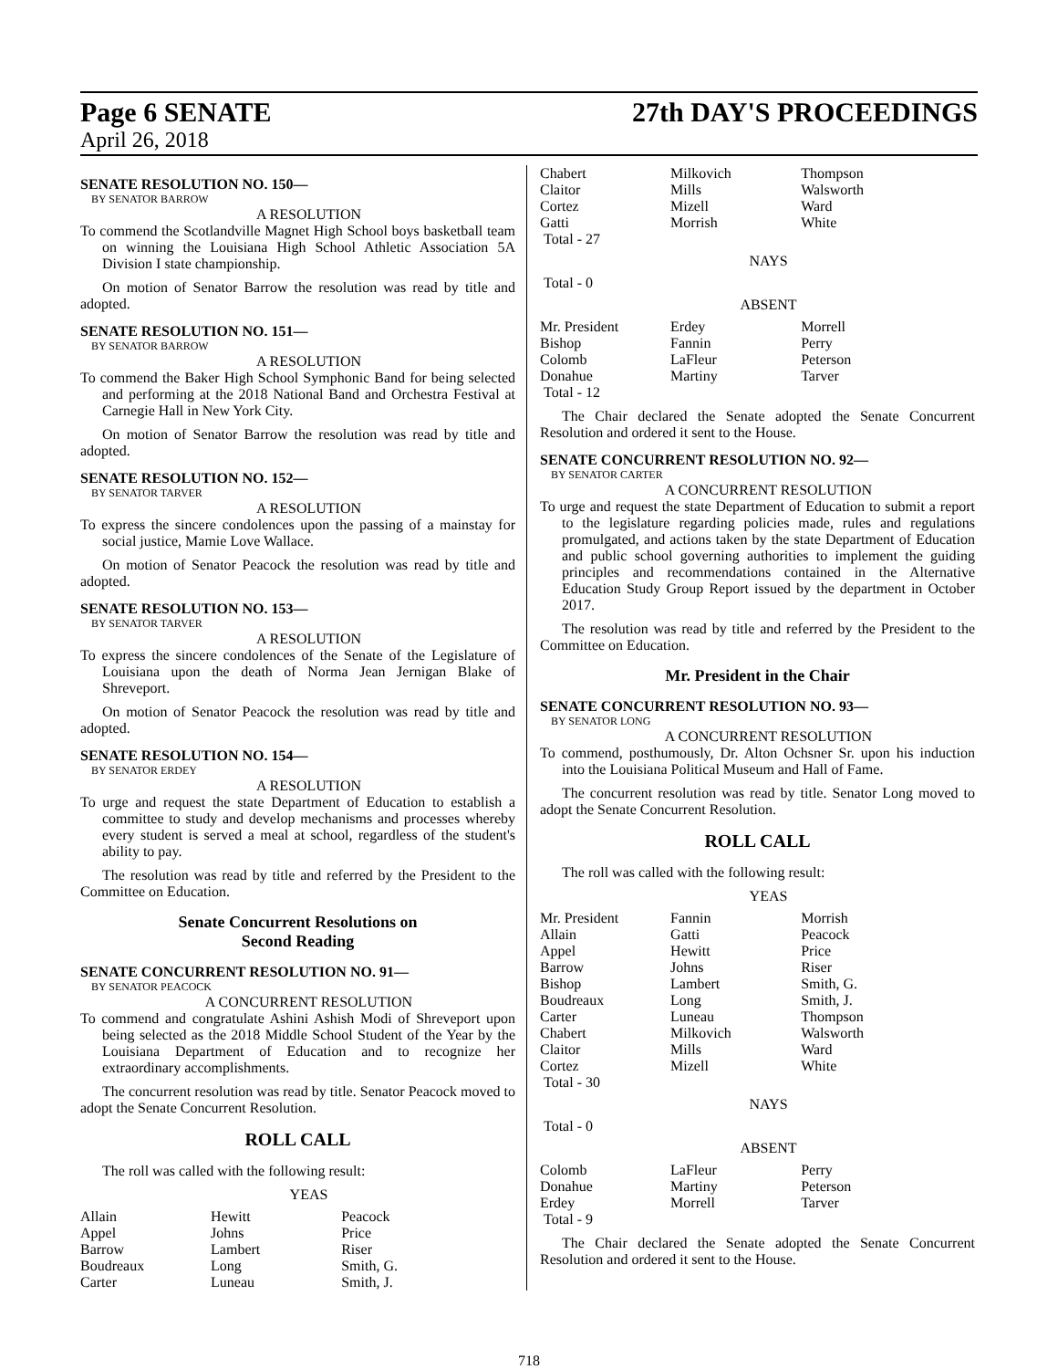Page 6 SENATE
April 26, 2018
27th DAY'S PROCEEDINGS
SENATE RESOLUTION NO. 150—
BY SENATOR BARROW
A RESOLUTION
To commend the Scotlandville Magnet High School boys basketball team on winning the Louisiana High School Athletic Association 5A Division I state championship.
On motion of Senator Barrow the resolution was read by title and adopted.
SENATE RESOLUTION NO. 151—
BY SENATOR BARROW
A RESOLUTION
To commend the Baker High School Symphonic Band for being selected and performing at the 2018 National Band and Orchestra Festival at Carnegie Hall in New York City.
On motion of Senator Barrow the resolution was read by title and adopted.
SENATE RESOLUTION NO. 152—
BY SENATOR TARVER
A RESOLUTION
To express the sincere condolences upon the passing of a mainstay for social justice, Mamie Love Wallace.
On motion of Senator Peacock the resolution was read by title and adopted.
SENATE RESOLUTION NO. 153—
BY SENATOR TARVER
A RESOLUTION
To express the sincere condolences of the Senate of the Legislature of Louisiana upon the death of Norma Jean Jernigan Blake of Shreveport.
On motion of Senator Peacock the resolution was read by title and adopted.
SENATE RESOLUTION NO. 154—
BY SENATOR ERDEY
A RESOLUTION
To urge and request the state Department of Education to establish a committee to study and develop mechanisms and processes whereby every student is served a meal at school, regardless of the student's ability to pay.
The resolution was read by title and referred by the President to the Committee on Education.
Senate Concurrent Resolutions on
Second Reading
SENATE CONCURRENT RESOLUTION NO. 91—
BY SENATOR PEACOCK
A CONCURRENT RESOLUTION
To commend and congratulate Ashini Ashish Modi of Shreveport upon being selected as the 2018 Middle School Student of the Year by the Louisiana Department of Education and to recognize her extraordinary accomplishments.
The concurrent resolution was read by title. Senator Peacock moved to adopt the Senate Concurrent Resolution.
ROLL CALL
The roll was called with the following result:
YEAS
| Allain | Hewitt | Peacock |
| Appel | Johns | Price |
| Barrow | Lambert | Riser |
| Boudreaux | Long | Smith, G. |
| Carter | Luneau | Smith, J. |
| Chabert | Milkovich | Thompson |
| Claitor | Mills | Walsworth |
| Cortez | Mizell | Ward |
| Gatti | Morrish | White |
| Total - 27 | | |
NAYS
Total - 0
ABSENT
| Mr. President | Erdey | Morrell |
| Bishop | Fannin | Perry |
| Colomb | LaFleur | Peterson |
| Donahue | Martiny | Tarver |
| Total - 12 | | |
The Chair declared the Senate adopted the Senate Concurrent Resolution and ordered it sent to the House.
SENATE CONCURRENT RESOLUTION NO. 92—
BY SENATOR CARTER
A CONCURRENT RESOLUTION
To urge and request the state Department of Education to submit a report to the legislature regarding policies made, rules and regulations promulgated, and actions taken by the state Department of Education and public school governing authorities to implement the guiding principles and recommendations contained in the Alternative Education Study Group Report issued by the department in October 2017.
The resolution was read by title and referred by the President to the Committee on Education.
Mr. President in the Chair
SENATE CONCURRENT RESOLUTION NO. 93—
BY SENATOR LONG
A CONCURRENT RESOLUTION
To commend, posthumously, Dr. Alton Ochsner Sr. upon his induction into the Louisiana Political Museum and Hall of Fame.
The concurrent resolution was read by title. Senator Long moved to adopt the Senate Concurrent Resolution.
ROLL CALL
The roll was called with the following result:
YEAS
| Mr. President | Fannin | Morrish |
| Allain | Gatti | Peacock |
| Appel | Hewitt | Price |
| Barrow | Johns | Riser |
| Bishop | Lambert | Smith, G. |
| Boudreaux | Long | Smith, J. |
| Carter | Luneau | Thompson |
| Chabert | Milkovich | Walsworth |
| Claitor | Mills | Ward |
| Cortez | Mizell | White |
| Total - 30 | | |
NAYS
Total - 0
ABSENT
| Colomb | LaFleur | Perry |
| Donahue | Martiny | Peterson |
| Erdey | Morrell | Tarver |
| Total - 9 | | |
The Chair declared the Senate adopted the Senate Concurrent Resolution and ordered it sent to the House.
718